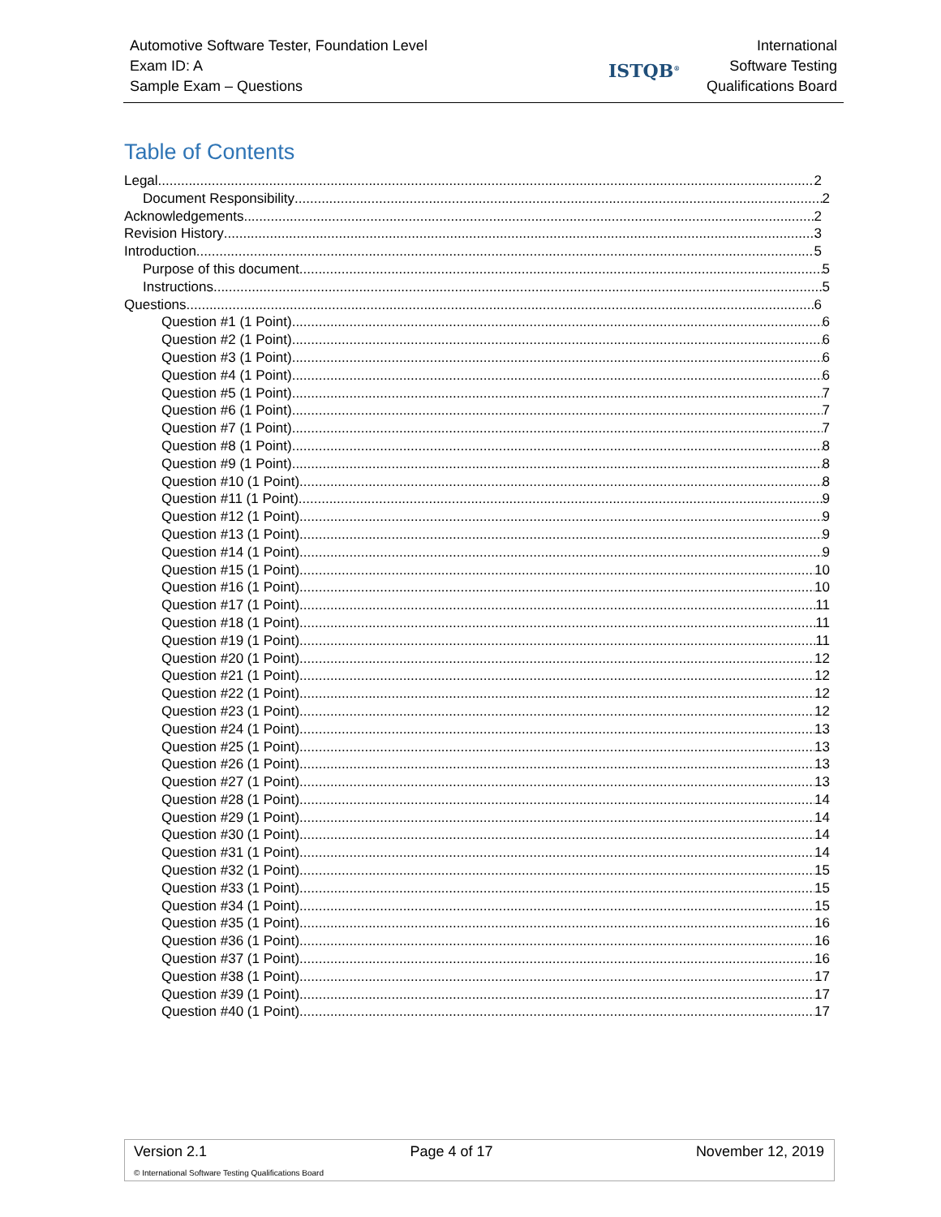Automotive Software Tester, Foundation Level
Exam ID: A
Sample Exam – Questions
ISTQB<sup>®</sup>
International
Software Testing
Qualifications Board
Table of Contents
Legal 2
Document Responsibility 2
Acknowledgements 2
Revision History 3
Introduction 5
Purpose of this document 5
Instructions 5
Questions 6
Question #1 (1 Point) 6
Question #2 (1 Point) 6
Question #3 (1 Point) 6
Question #4 (1 Point) 6
Question #5 (1 Point) 7
Question #6 (1 Point) 7
Question #7 (1 Point) 7
Question #8 (1 Point) 8
Question #9 (1 Point) 8
Question #10 (1 Point) 8
Question #11 (1 Point) 9
Question #12 (1 Point) 9
Question #13 (1 Point) 9
Question #14 (1 Point) 9
Question #15 (1 Point) 10
Question #16 (1 Point) 10
Question #17 (1 Point) 11
Question #18 (1 Point) 11
Question #19 (1 Point) 11
Question #20 (1 Point) 12
Question #21 (1 Point) 12
Question #22 (1 Point) 12
Question #23 (1 Point) 12
Question #24 (1 Point) 13
Question #25 (1 Point) 13
Question #26 (1 Point) 13
Question #27 (1 Point) 13
Question #28 (1 Point) 14
Question #29 (1 Point) 14
Question #30 (1 Point) 14
Question #31 (1 Point) 14
Question #32 (1 Point) 15
Question #33 (1 Point) 15
Question #34 (1 Point) 15
Question #35 (1 Point) 16
Question #36 (1 Point) 16
Question #37 (1 Point) 16
Question #38 (1 Point) 17
Question #39 (1 Point) 17
Question #40 (1 Point) 17
Version 2.1 Page 4 of 17 November 12, 2019
© International Software Testing Qualifications Board